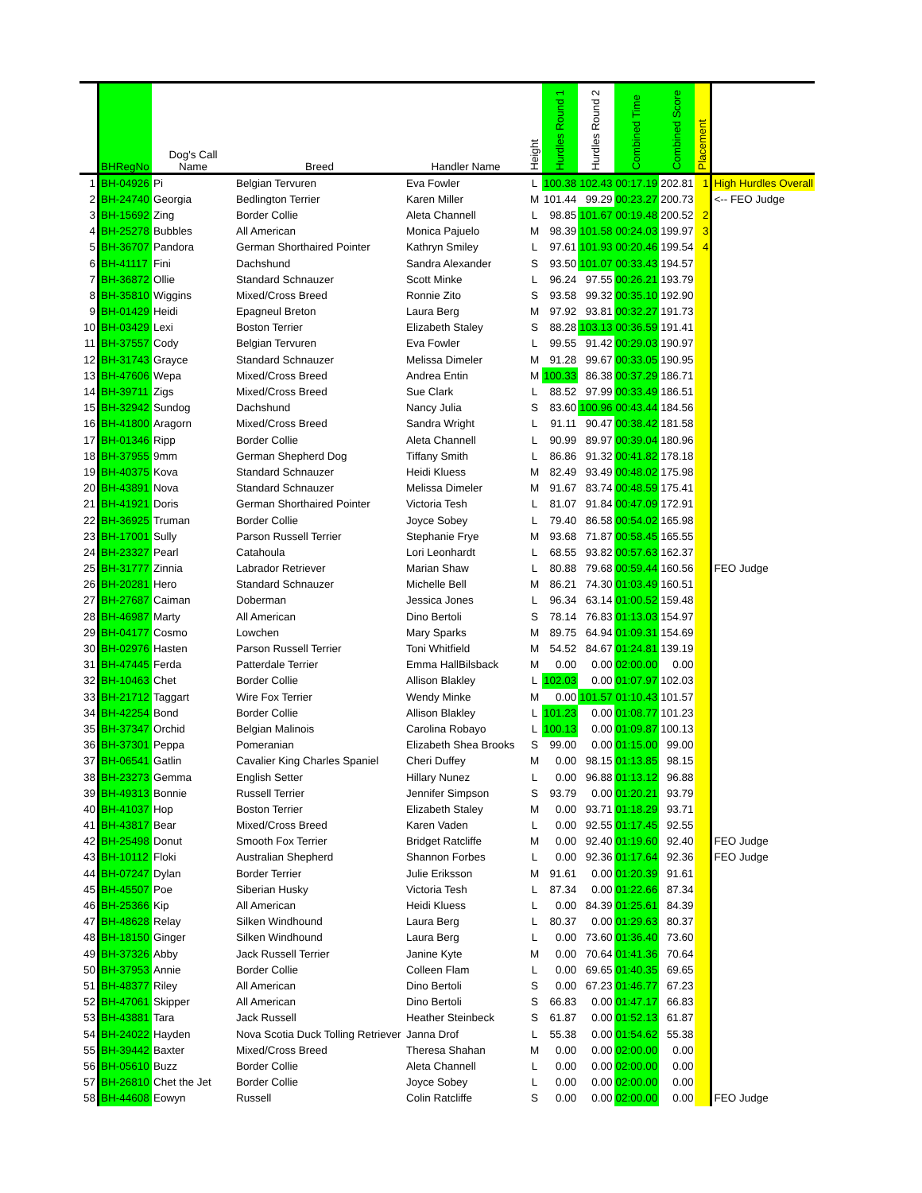| | BHRegNo | Dog's Call Name | Breed | Handler Name | Height | Hurdles Round 1 | Hurdles Round 2 | Combined Time | Combined Score | Placement | |
| --- | --- | --- | --- | --- | --- | --- | --- | --- | --- | --- | --- |
| 1 | BH-04926 | Pi | Belgian Tervuren | Eva Fowler | L | 100.38 | 102.43 | 00:17.19 | 202.81 | 1 | High Hurdles Overall |
| 2 | BH-24740 | Georgia | Bedlington Terrier | Karen Miller | M | 101.44 | 99.29 | 00:23.27 | 200.73 | | <-- FEO Judge |
| 3 | BH-15692 | Zing | Border Collie | Aleta Channell | L | 98.85 | 101.67 | 00:19.48 | 200.52 | 2 | |
| 4 | BH-25278 | Bubbles | All American | Monica Pajuelo | M | 98.39 | 101.58 | 00:24.03 | 199.97 | 3 | |
| 5 | BH-36707 | Pandora | German Shorthaired Pointer | Kathryn Smiley | L | 97.61 | 101.93 | 00:20.46 | 199.54 | 4 | |
| 6 | BH-41117 | Fini | Dachshund | Sandra Alexander | S | 93.50 | 101.07 | 00:33.43 | 194.57 | | |
| 7 | BH-36872 | Ollie | Standard Schnauzer | Scott Minke | L | 96.24 | 97.55 | 00:26.21 | 193.79 | | |
| 8 | BH-35810 | Wiggins | Mixed/Cross Breed | Ronnie Zito | S | 93.58 | 99.32 | 00:35.10 | 192.90 | | |
| 9 | BH-01429 | Heidi | Epagneul Breton | Laura Berg | M | 97.92 | 93.81 | 00:32.27 | 191.73 | | |
| 10 | BH-03429 | Lexi | Boston Terrier | Elizabeth Staley | S | 88.28 | 103.13 | 00:36.59 | 191.41 | | |
| 11 | BH-37557 | Cody | Belgian Tervuren | Eva Fowler | L | 99.55 | 91.42 | 00:29.03 | 190.97 | | |
| 12 | BH-31743 | Grayce | Standard Schnauzer | Melissa Dimeler | M | 91.28 | 99.67 | 00:33.05 | 190.95 | | |
| 13 | BH-47606 | Wepa | Mixed/Cross Breed | Andrea Entin | M | 100.33 | 86.38 | 00:37.29 | 186.71 | | |
| 14 | BH-39711 | Zigs | Mixed/Cross Breed | Sue Clark | L | 88.52 | 97.99 | 00:33.49 | 186.51 | | |
| 15 | BH-32942 | Sundog | Dachshund | Nancy Julia | S | 83.60 | 100.96 | 00:43.44 | 184.56 | | |
| 16 | BH-41800 | Aragorn | Mixed/Cross Breed | Sandra Wright | L | 91.11 | 90.47 | 00:38.42 | 181.58 | | |
| 17 | BH-01346 | Ripp | Border Collie | Aleta Channell | L | 90.99 | 89.97 | 00:39.04 | 180.96 | | |
| 18 | BH-37955 | 9mm | German Shepherd Dog | Tiffany Smith | L | 86.86 | 91.32 | 00:41.82 | 178.18 | | |
| 19 | BH-40375 | Kova | Standard Schnauzer | Heidi Kluess | M | 82.49 | 93.49 | 00:48.02 | 175.98 | | |
| 20 | BH-43891 | Nova | Standard Schnauzer | Melissa Dimeler | M | 91.67 | 83.74 | 00:48.59 | 175.41 | | |
| 21 | BH-41921 | Doris | German Shorthaired Pointer | Victoria Tesh | L | 81.07 | 91.84 | 00:47.09 | 172.91 | | |
| 22 | BH-36925 | Truman | Border Collie | Joyce Sobey | L | 79.40 | 86.58 | 00:54.02 | 165.98 | | |
| 23 | BH-17001 | Sully | Parson Russell Terrier | Stephanie Frye | M | 93.68 | 71.87 | 00:58.45 | 165.55 | | |
| 24 | BH-23327 | Pearl | Catahoula | Lori Leonhardt | L | 68.55 | 93.82 | 00:57.63 | 162.37 | | |
| 25 | BH-31777 | Zinnia | Labrador Retriever | Marian Shaw | L | 80.88 | 79.68 | 00:59.44 | 160.56 | | FEO Judge |
| 26 | BH-20281 | Hero | Standard Schnauzer | Michelle Bell | M | 86.21 | 74.30 | 01:03.49 | 160.51 | | |
| 27 | BH-27687 | Caiman | Doberman | Jessica Jones | L | 96.34 | 63.14 | 01:00.52 | 159.48 | | |
| 28 | BH-46987 | Marty | All American | Dino Bertoli | S | 78.14 | 76.83 | 01:13.03 | 154.97 | | |
| 29 | BH-04177 | Cosmo | Lowchen | Mary Sparks | M | 89.75 | 64.94 | 01:09.31 | 154.69 | | |
| 30 | BH-02976 | Hasten | Parson Russell Terrier | Toni Whitfield | M | 54.52 | 84.67 | 01:24.81 | 139.19 | | |
| 31 | BH-47445 | Ferda | Patterdale Terrier | Emma HallBilsback | M | 0.00 | 0.00 | 02:00.00 | 0.00 | | |
| 32 | BH-10463 | Chet | Border Collie | Allison Blakley | L | 102.03 | 0.00 | 01:07.97 | 102.03 | | |
| 33 | BH-21712 | Taggart | Wire Fox Terrier | Wendy Minke | M | 0.00 | 101.57 | 01:10.43 | 101.57 | | |
| 34 | BH-42254 | Bond | Border Collie | Allison Blakley | L | 101.23 | 0.00 | 01:08.77 | 101.23 | | |
| 35 | BH-37347 | Orchid | Belgian Malinois | Carolina Robayo | L | 100.13 | 0.00 | 01:09.87 | 100.13 | | |
| 36 | BH-37301 | Peppa | Pomeranian | Elizabeth Shea Brooks | S | 99.00 | 0.00 | 01:15.00 | 99.00 | | |
| 37 | BH-06541 | Gatlin | Cavalier King Charles Spaniel | Cheri Duffey | M | 0.00 | 98.15 | 01:13.85 | 98.15 | | |
| 38 | BH-23273 | Gemma | English Setter | Hillary Nunez | L | 0.00 | 96.88 | 01:13.12 | 96.88 | | |
| 39 | BH-49313 | Bonnie | Russell Terrier | Jennifer Simpson | S | 93.79 | 0.00 | 01:20.21 | 93.79 | | |
| 40 | BH-41037 | Hop | Boston Terrier | Elizabeth Staley | M | 0.00 | 93.71 | 01:18.29 | 93.71 | | |
| 41 | BH-43817 | Bear | Mixed/Cross Breed | Karen Vaden | L | 0.00 | 92.55 | 01:17.45 | 92.55 | | |
| 42 | BH-25498 | Donut | Smooth Fox Terrier | Bridget Ratcliffe | M | 0.00 | 92.40 | 01:19.60 | 92.40 | | FEO Judge |
| 43 | BH-10112 | Floki | Australian Shepherd | Shannon Forbes | L | 0.00 | 92.36 | 01:17.64 | 92.36 | | FEO Judge |
| 44 | BH-07247 | Dylan | Border Terrier | Julie Eriksson | M | 91.61 | 0.00 | 01:20.39 | 91.61 | | |
| 45 | BH-45507 | Poe | Siberian Husky | Victoria Tesh | L | 87.34 | 0.00 | 01:22.66 | 87.34 | | |
| 46 | BH-25366 | Kip | All American | Heidi Kluess | L | 0.00 | 84.39 | 01:25.61 | 84.39 | | |
| 47 | BH-48628 | Relay | Silken Windhound | Laura Berg | L | 80.37 | 0.00 | 01:29.63 | 80.37 | | |
| 48 | BH-18150 | Ginger | Silken Windhound | Laura Berg | L | 0.00 | 73.60 | 01:36.40 | 73.60 | | |
| 49 | BH-37326 | Abby | Jack Russell Terrier | Janine Kyte | M | 0.00 | 70.64 | 01:41.36 | 70.64 | | |
| 50 | BH-37953 | Annie | Border Collie | Colleen Flam | L | 0.00 | 69.65 | 01:40.35 | 69.65 | | |
| 51 | BH-48377 | Riley | All American | Dino Bertoli | S | 0.00 | 67.23 | 01:46.77 | 67.23 | | |
| 52 | BH-47061 | Skipper | All American | Dino Bertoli | S | 66.83 | 0.00 | 01:47.17 | 66.83 | | |
| 53 | BH-43881 | Tara | Jack Russell | Heather Steinbeck | S | 61.87 | 0.00 | 01:52.13 | 61.87 | | |
| 54 | BH-24022 | Hayden | Nova Scotia Duck Tolling Retriever | Janna Drof | L | 55.38 | 0.00 | 01:54.62 | 55.38 | | |
| 55 | BH-39442 | Baxter | Mixed/Cross Breed | Theresa Shahan | M | 0.00 | 0.00 | 02:00.00 | 0.00 | | |
| 56 | BH-05610 | Buzz | Border Collie | Aleta Channell | L | 0.00 | 0.00 | 02:00.00 | 0.00 | | |
| 57 | BH-26810 | Chet the Jet | Border Collie | Joyce Sobey | L | 0.00 | 0.00 | 02:00.00 | 0.00 | | |
| 58 | BH-44608 | Eowyn | Russell | Colin Ratcliffe | S | 0.00 | 0.00 | 02:00.00 | 0.00 | | FEO Judge |